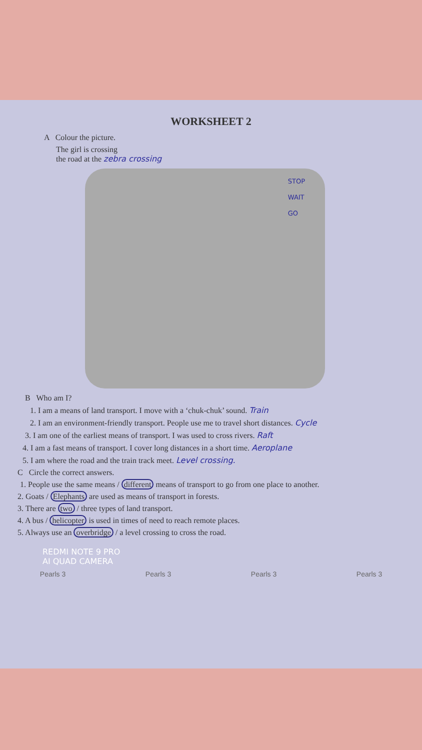WORKSHEET 2
A Colour the picture.
The girl is crossing
the road at the zebra crossing
STOP
WAIT
GO
B Who am I?
1. I am a means of land transport. I move with a ‘chuk-chuk’ sound. Train
2. I am an environment-friendly transport. People use me to travel short distances. Cycle
3. I am one of the earliest means of transport. I was used to cross rivers. Raft
4. I am a fast means of transport. I cover long distances in a short time. Aeroplane
5. I am where the road and the train track meet. Level crossing.
C Circle the correct answers.
1. People use the same means / different means of transport to go from one place to another.
2. Goats / Elephants are used as means of transport in forests.
3. There are two / three types of land transport.
4. A bus / helicopter is used in times of need to reach remote places.
5. Always use an overbridge / a level crossing to cross the road.
REDMI NOTE 9 PRO
AI QUAD CAMERA
Pearls 3 Pearls 3 Pearls 3 Pearls 3